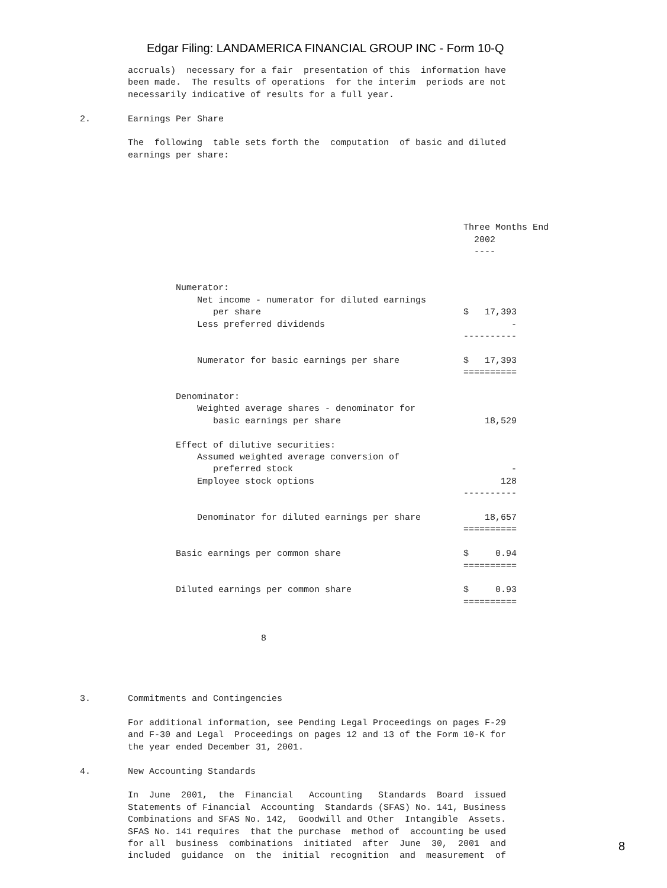Edgar Filing: LANDAMERICA FINANCIAL GROUP INC - Form 10-Q
         accruals)  necessary for a fair  presentation of this  information have
         been made.  The results of operations  for the interim  periods are not
         necessarily indicative of results for a full year.

2.       Earnings Per Share

         The  following  table sets forth the  computation  of basic and diluted
         earnings per share:





                                                                        Three Months End
                                                                          2002
                                                                          ----


                  Numerator:
                      Net income - numerator for diluted earnings
                         per share                                      $   17,393
                      Less preferred dividends                                   -
                                                                        ----------

                      Numerator for basic earnings per share            $   17,393
                                                                        ==========

                  Denominator:
                      Weighted average shares - denominator for
                         basic earnings per share                           18,529

                  Effect of dilutive securities:
                      Assumed weighted average conversion of
                         preferred stock                                         -
                      Employee stock options                                   128
                                                                        ----------

                      Denominator for diluted earnings per share            18,657
                                                                        ==========

                  Basic earnings per common share                       $     0.94
                                                                        ==========

                  Diluted earnings per common share                     $     0.93
                                                                        ==========


                                  8




3.       Commitments and Contingencies

         For additional information, see Pending Legal Proceedings on pages F-29
         and F-30 and Legal  Proceedings on pages 12 and 13 of the Form 10-K for
         the year ended December 31, 2001.

4.       New Accounting Standards

         In  June  2001,  the  Financial   Accounting   Standards  Board  issued
         Statements of Financial  Accounting  Standards (SFAS) No. 141, Business
         Combinations and SFAS No. 142,  Goodwill and Other  Intangible  Assets.
         SFAS No. 141 requires  that the purchase  method of  accounting be used
         for all  business  combinations  initiated  after  June  30,  2001  and
         included  guidance  on  the  initial  recognition  and  measurement  of
8